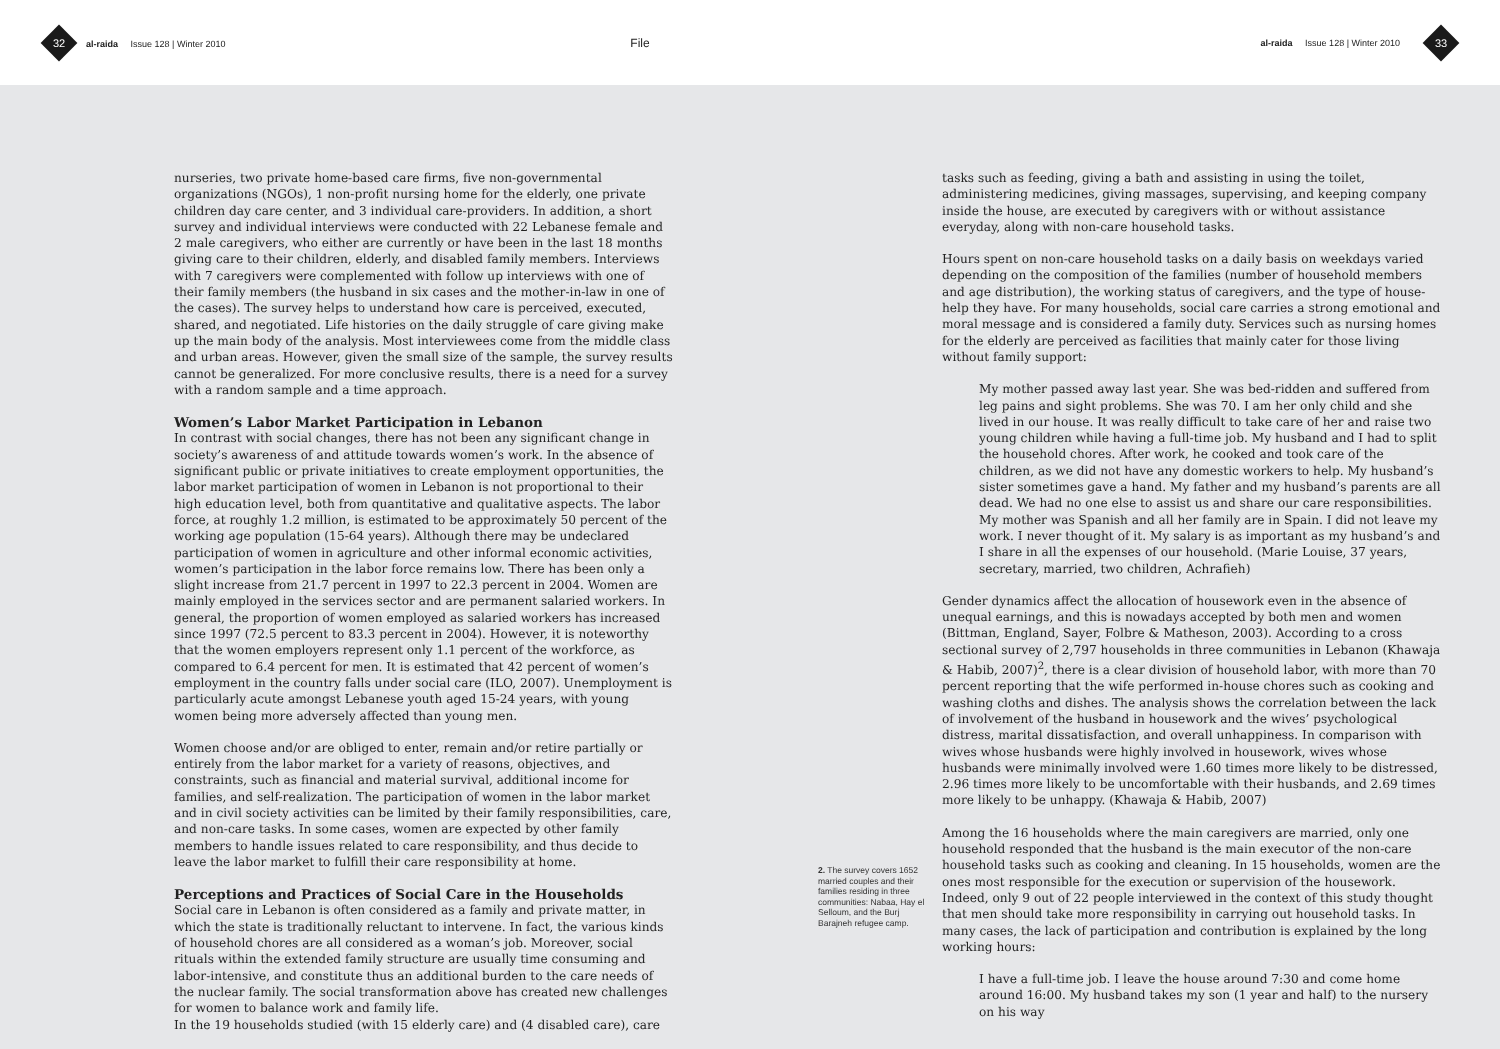32 al-raida Issue 128 | Winter 2010
File
al-raida Issue 128 | Winter 2010
33
nurseries, two private home-based care firms, five non-governmental organizations (NGOs), 1 non-profit nursing home for the elderly, one private children day care center, and 3 individual care-providers. In addition, a short survey and individual interviews were conducted with 22 Lebanese female and 2 male caregivers, who either are currently or have been in the last 18 months giving care to their children, elderly, and disabled family members. Interviews with 7 caregivers were complemented with follow up interviews with one of their family members (the husband in six cases and the mother-in-law in one of the cases). The survey helps to understand how care is perceived, executed, shared, and negotiated. Life histories on the daily struggle of care giving make up the main body of the analysis. Most interviewees come from the middle class and urban areas. However, given the small size of the sample, the survey results cannot be generalized. For more conclusive results, there is a need for a survey with a random sample and a time approach.
Women’s Labor Market Participation in Lebanon
In contrast with social changes, there has not been any significant change in society’s awareness of and attitude towards women’s work. In the absence of significant public or private initiatives to create employment opportunities, the labor market participation of women in Lebanon is not proportional to their high education level, both from quantitative and qualitative aspects. The labor force, at roughly 1.2 million, is estimated to be approximately 50 percent of the working age population (15-64 years). Although there may be undeclared participation of women in agriculture and other informal economic activities, women’s participation in the labor force remains low. There has been only a slight increase from 21.7 percent in 1997 to 22.3 percent in 2004. Women are mainly employed in the services sector and are permanent salaried workers. In general, the proportion of women employed as salaried workers has increased since 1997 (72.5 percent to 83.3 percent in 2004). However, it is noteworthy that the women employers represent only 1.1 percent of the workforce, as compared to 6.4 percent for men. It is estimated that 42 percent of women’s employment in the country falls under social care (ILO, 2007). Unemployment is particularly acute amongst Lebanese youth aged 15-24 years, with young women being more adversely affected than young men.
Women choose and/or are obliged to enter, remain and/or retire partially or entirely from the labor market for a variety of reasons, objectives, and constraints, such as financial and material survival, additional income for families, and self-realization. The participation of women in the labor market and in civil society activities can be limited by their family responsibilities, care, and non-care tasks. In some cases, women are expected by other family members to handle issues related to care responsibility, and thus decide to leave the labor market to fulfill their care responsibility at home.
Perceptions and Practices of Social Care in the Households
Social care in Lebanon is often considered as a family and private matter, in which the state is traditionally reluctant to intervene. In fact, the various kinds of household chores are all considered as a woman’s job. Moreover, social rituals within the extended family structure are usually time consuming and labor-intensive, and constitute thus an additional burden to the care needs of the nuclear family. The social transformation above has created new challenges for women to balance work and family life.
In the 19 households studied (with 15 elderly care) and (4 disabled care), care
2. The survey covers 1652 married couples and their families residing in three communities: Nabaa, Hay el Selloum, and the Burj Barajneh refugee camp.
tasks such as feeding, giving a bath and assisting in using the toilet, administering medicines, giving massages, supervising, and keeping company inside the house, are executed by caregivers with or without assistance everyday, along with non-care household tasks.
Hours spent on non-care household tasks on a daily basis on weekdays varied depending on the composition of the families (number of household members and age distribution), the working status of caregivers, and the type of house-help they have. For many households, social care carries a strong emotional and moral message and is considered a family duty. Services such as nursing homes for the elderly are perceived as facilities that mainly cater for those living without family support:
My mother passed away last year. She was bed-ridden and suffered from leg pains and sight problems. She was 70. I am her only child and she lived in our house. It was really difficult to take care of her and raise two young children while having a full-time job. My husband and I had to split the household chores. After work, he cooked and took care of the children, as we did not have any domestic workers to help. My husband’s sister sometimes gave a hand. My father and my husband’s parents are all dead. We had no one else to assist us and share our care responsibilities. My mother was Spanish and all her family are in Spain. I did not leave my work. I never thought of it. My salary is as important as my husband’s and I share in all the expenses of our household. (Marie Louise, 37 years, secretary, married, two children, Achrafieh)
Gender dynamics affect the allocation of housework even in the absence of unequal earnings, and this is nowadays accepted by both men and women (Bittman, England, Sayer, Folbre & Matheson, 2003). According to a cross sectional survey of 2,797 households in three communities in Lebanon (Khawaja & Habib, 2007)<sup>2</sup>, there is a clear division of household labor, with more than 70 percent reporting that the wife performed in-house chores such as cooking and washing cloths and dishes. The analysis shows the correlation between the lack of involvement of the husband in housework and the wives’ psychological distress, marital dissatisfaction, and overall unhappiness. In comparison with wives whose husbands were highly involved in housework, wives whose husbands were minimally involved were 1.60 times more likely to be distressed, 2.96 times more likely to be uncomfortable with their husbands, and 2.69 times more likely to be unhappy. (Khawaja & Habib, 2007)
Among the 16 households where the main caregivers are married, only one household responded that the husband is the main executor of the non-care household tasks such as cooking and cleaning. In 15 households, women are the ones most responsible for the execution or supervision of the housework. Indeed, only 9 out of 22 people interviewed in the context of this study thought that men should take more responsibility in carrying out household tasks. In many cases, the lack of participation and contribution is explained by the long working hours:
I have a full-time job. I leave the house around 7:30 and come home around 16:00. My husband takes my son (1 year and half) to the nursery on his way